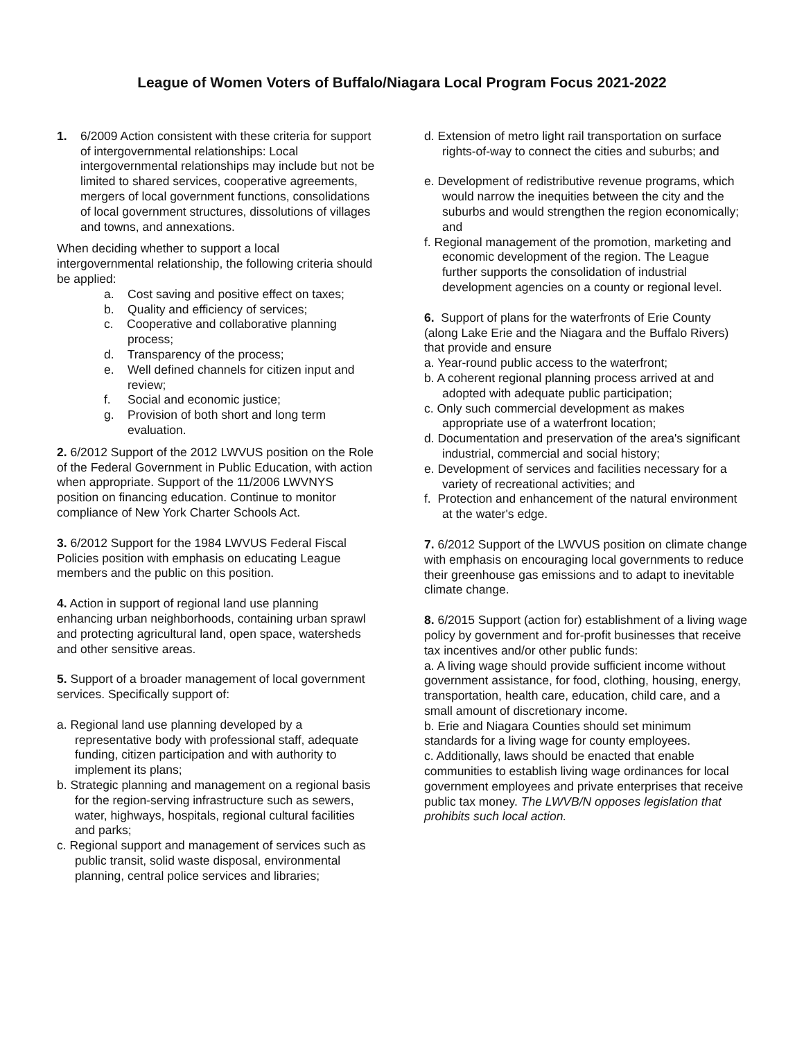League of Women Voters of Buffalo/Niagara Local Program Focus 2021-2022
1. 6/2009 Action consistent with these criteria for support of intergovernmental relationships: Local intergovernmental relationships may include but not be limited to shared services, cooperative agreements, mergers of local government functions, consolidations of local government structures, dissolutions of villages and towns, and annexations.
When deciding whether to support a local intergovernmental relationship, the following criteria should be applied:
a. Cost saving and positive effect on taxes;
b. Quality and efficiency of services;
c. Cooperative and collaborative planning process;
d. Transparency of the process;
e. Well defined channels for citizen input and review;
f. Social and economic justice;
g. Provision of both short and long term evaluation.
2. 6/2012 Support of the 2012 LWVUS position on the Role of the Federal Government in Public Education, with action when appropriate. Support of the 11/2006 LWVNYS position on financing education. Continue to monitor compliance of New York Charter Schools Act.
3. 6/2012 Support for the 1984 LWVUS Federal Fiscal Policies position with emphasis on educating League members and the public on this position.
4. Action in support of regional land use planning enhancing urban neighborhoods, containing urban sprawl and protecting agricultural land, open space, watersheds and other sensitive areas.
5. Support of a broader management of local government services. Specifically support of:
a. Regional land use planning developed by a representative body with professional staff, adequate funding, citizen participation and with authority to implement its plans;
b. Strategic planning and management on a regional basis for the region-serving infrastructure such as sewers, water, highways, hospitals, regional cultural facilities and parks;
c. Regional support and management of services such as public transit, solid waste disposal, environmental planning, central police services and libraries;
d. Extension of metro light rail transportation on surface rights-of-way to connect the cities and suburbs; and
e. Development of redistributive revenue programs, which would narrow the inequities between the city and the suburbs and would strengthen the region economically; and
f. Regional management of the promotion, marketing and economic development of the region. The League further supports the consolidation of industrial development agencies on a county or regional level.
6. Support of plans for the waterfronts of Erie County (along Lake Erie and the Niagara and the Buffalo Rivers) that provide and ensure
a. Year-round public access to the waterfront;
b. A coherent regional planning process arrived at and adopted with adequate public participation;
c. Only such commercial development as makes appropriate use of a waterfront location;
d. Documentation and preservation of the area's significant industrial, commercial and social history;
e. Development of services and facilities necessary for a variety of recreational activities; and
f. Protection and enhancement of the natural environment at the water's edge.
7. 6/2012 Support of the LWVUS position on climate change with emphasis on encouraging local governments to reduce their greenhouse gas emissions and to adapt to inevitable climate change.
8. 6/2015 Support (action for) establishment of a living wage policy by government and for-profit businesses that receive tax incentives and/or other public funds:
a. A living wage should provide sufficient income without government assistance, for food, clothing, housing, energy, transportation, health care, education, child care, and a small amount of discretionary income.
b. Erie and Niagara Counties should set minimum standards for a living wage for county employees.
c. Additionally, laws should be enacted that enable communities to establish living wage ordinances for local government employees and private enterprises that receive public tax money. The LWVB/N opposes legislation that prohibits such local action.